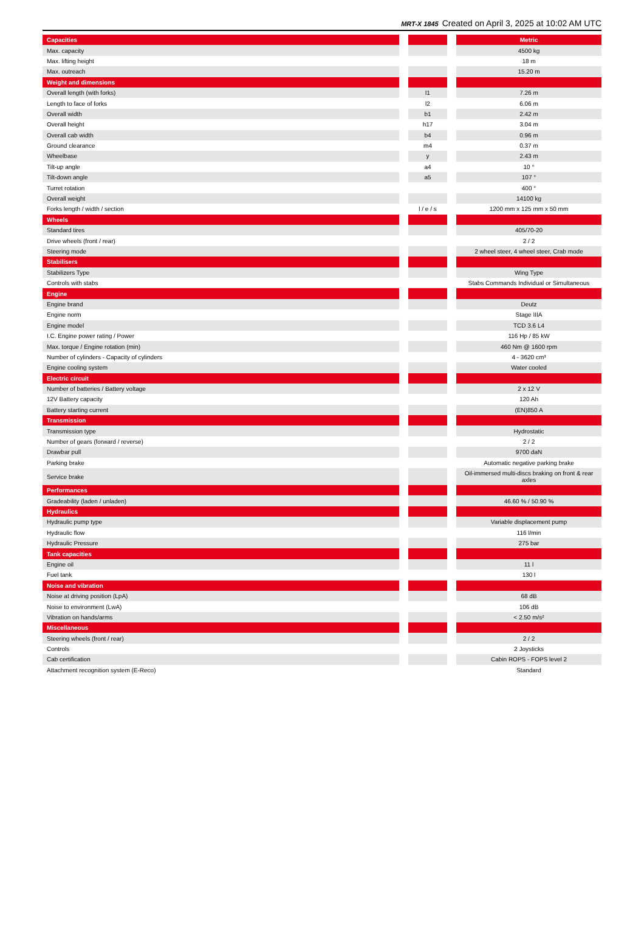MRT-X 1845 Created on April 3, 2025 at 10:02 AM UTC
| Capacities | | | | Metric |
| Max. capacity | | | | 4500 kg |
| Max. lifting height | | | | 18 m |
| Max. outreach | | | | 15.20 m |
| Weight and dimensions | | | | |
| Overall length (with forks) | | l1 | | 7.26 m |
| Length to face of forks | | l2 | | 6.06 m |
| Overall width | | b1 | | 2.42 m |
| Overall height | | h17 | | 3.04 m |
| Overall cab width | | b4 | | 0.96 m |
| Ground clearance | | m4 | | 0.37 m |
| Wheelbase | | y | | 2.43 m |
| Tilt-up angle | | a4 | | 10 ° |
| Tilt-down angle | | a5 | | 107 ° |
| Turret rotation | | | | 400 ° |
| Overall weight | | | | 14100 kg |
| Forks length / width / section | | l / e / s | | 1200 mm x 125 mm x 50 mm |
| Wheels | | | | |
| Standard tires | | | | 405/70-20 |
| Drive wheels (front / rear) | | | | 2 / 2 |
| Steering mode | | | | 2 wheel steer, 4 wheel steer, Crab mode |
| Stabilisers | | | | |
| Stabilizers Type | | | | Wing Type |
| Controls with stabs | | | | Stabs Commands Individual or Simultaneous |
| Engine | | | | |
| Engine brand | | | | Deutz |
| Engine norm | | | | Stage IIIA |
| Engine model | | | | TCD 3.6 L4 |
| I.C. Engine power rating / Power | | | | 116 Hp / 85 kW |
| Max. torque / Engine rotation (min) | | | | 460 Nm @ 1600 rpm |
| Number of cylinders - Capacity of cylinders | | | | 4 - 3620 cm³ |
| Engine cooling system | | | | Water cooled |
| Electric circuit | | | | |
| Number of batteries / Battery voltage | | | | 2 x 12 V |
| 12V Battery capacity | | | | 120 Ah |
| Battery starting current | | | | (EN)850 A |
| Transmission | | | | |
| Transmission type | | | | Hydrostatic |
| Number of gears (forward / reverse) | | | | 2 / 2 |
| Drawbar pull | | | | 9700 daN |
| Parking brake | | | | Automatic negative parking brake |
| Service brake | | | | Oil-immersed multi-discs braking on front & rear axles |
| Performances | | | | |
| Gradeability (laden / unladen) | | | | 46.60 % / 50.90 % |
| Hydraulics | | | | |
| Hydraulic pump type | | | | Variable displacement pump |
| Hydraulic flow | | | | 116 l/min |
| Hydraulic Pressure | | | | 275 bar |
| Tank capacities | | | | |
| Engine oil | | | | 11 l |
| Fuel tank | | | | 130 l |
| Noise and vibration | | | | |
| Noise at driving position (LpA) | | | | 68 dB |
| Noise to environment (LwA) | | | | 106 dB |
| Vibration on hands/arms | | | | < 2.50 m/s² |
| Miscellaneous | | | | |
| Steering wheels (front / rear) | | | | 2 / 2 |
| Controls | | | | 2 Joysticks |
| Cab certification | | | | Cabin ROPS - FOPS level 2 |
| Attachment recognition system (E-Reco) | | | | Standard |